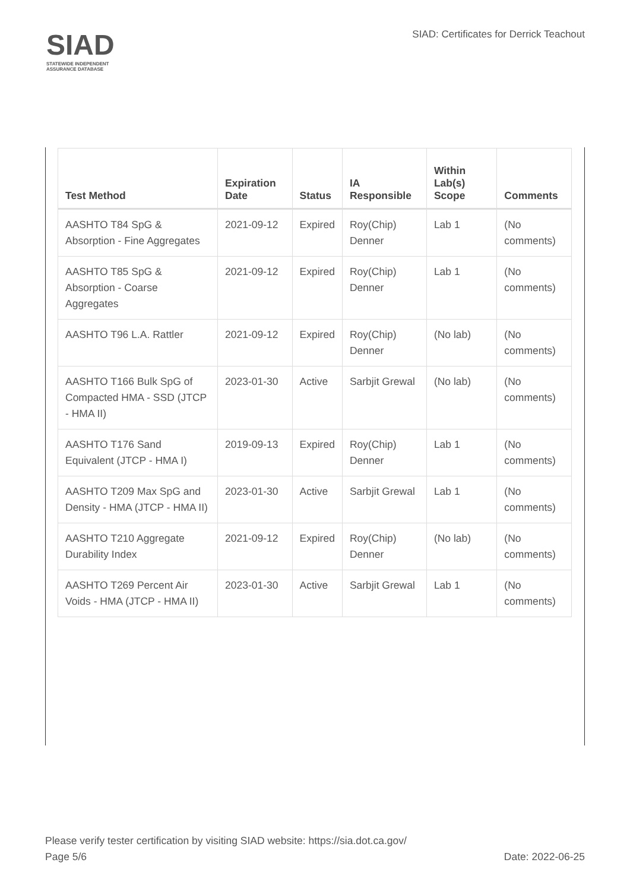SIAD
STATEWIDE INDEPENDENT
ASSURANCE DATABASE
SIAD: Certificates for Derrick Teachout
| Test Method | Expiration Date | Status | IA Responsible | Within Lab(s) Scope | Comments |
| --- | --- | --- | --- | --- | --- |
| AASHTO T84 SpG & Absorption - Fine Aggregates | 2021-09-12 | Expired | Roy(Chip) Denner | Lab 1 | (No comments) |
| AASHTO T85 SpG & Absorption - Coarse Aggregates | 2021-09-12 | Expired | Roy(Chip) Denner | Lab 1 | (No comments) |
| AASHTO T96 L.A. Rattler | 2021-09-12 | Expired | Roy(Chip) Denner | (No lab) | (No comments) |
| AASHTO T166 Bulk SpG of Compacted HMA - SSD (JTCP - HMA II) | 2023-01-30 | Active | Sarbjit Grewal | (No lab) | (No comments) |
| AASHTO T176 Sand Equivalent (JTCP - HMA I) | 2019-09-13 | Expired | Roy(Chip) Denner | Lab 1 | (No comments) |
| AASHTO T209 Max SpG and Density - HMA (JTCP - HMA II) | 2023-01-30 | Active | Sarbjit Grewal | Lab 1 | (No comments) |
| AASHTO T210 Aggregate Durability Index | 2021-09-12 | Expired | Roy(Chip) Denner | (No lab) | (No comments) |
| AASHTO T269 Percent Air Voids - HMA (JTCP - HMA II) | 2023-01-30 | Active | Sarbjit Grewal | Lab 1 | (No comments) |
Please verify tester certification by visiting SIAD website: https://sia.dot.ca.gov/
Page 5/6 Date: 2022-06-25